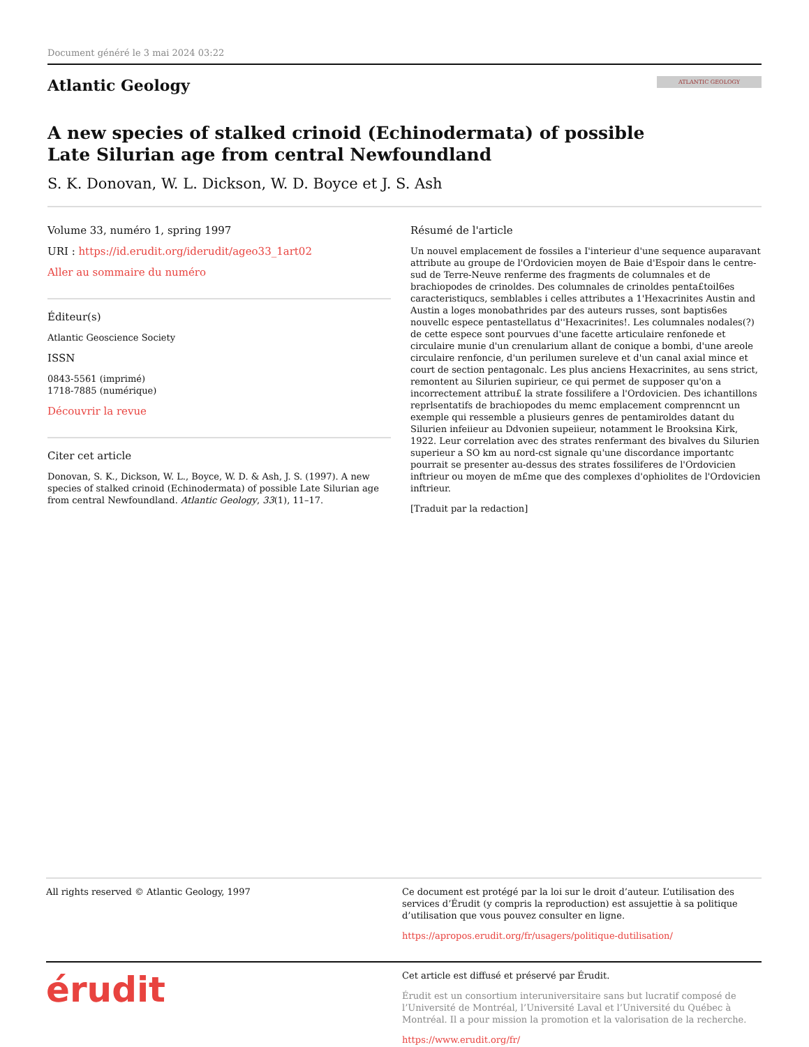Document généré le 3 mai 2024 03:22
Atlantic Geology
ATLANTIC GEOLOGY
A new species of stalked crinoid (Echinodermata) of possible
Late Silurian age from central Newfoundland
S. K. Donovan, W. L. Dickson, W. D. Boyce et J. S. Ash
Volume 33, numéro 1, spring 1997
URI : https://id.erudit.org/iderudit/ageo33_1art02
Aller au sommaire du numéro
Éditeur(s)
Atlantic Geoscience Society
ISSN
0843-5561 (imprimé)
1718-7885 (numérique)
Découvrir la revue
Citer cet article
Donovan, S. K., Dickson, W. L., Boyce, W. D. & Ash, J. S. (1997). A new species of stalked crinoid (Echinodermata) of possible Late Silurian age from central Newfoundland. Atlantic Geology, 33(1), 11–17.
Résumé de l'article
Un nouvel emplacement de fossiles a I'interieur d'une sequence auparavant attribute au groupe de l'Ordovicien moyen de Baie d'Espoir dans le centre-sud de Terre-Neuve renferme des fragments de columnales et de brachiopodes de crinoldes. Des columnales de crinoldes penta£toil6es caracteristiqucs, semblables i celles attributes a 1'Hexacrinites Austin and Austin a loges monobathrides par des auteurs russes, sont baptis6es nouvellc espece pentastellatus d''Hexacrinites!. Les columnales nodales(?) de cette espece sont pourvues d'une facette articulaire renfonede et circulaire munie d'un crenularium allant de conique a bombi, d'une areole circulaire renfoncie, d'un perilumen sureleve et d'un canal axial mince et court de section pentagonalc. Les plus anciens Hexacrinites, au sens strict, remontent au Silurien supirieur, ce qui permet de supposer qu'on a incorrectement attribu£ la strate fossilifere a l'Ordovicien. Des ichantillons reprlsentatifs de brachiopodes du memc emplacement comprenncnt un exemple qui ressemble a plusieurs genres de pentamiroldes datant du Silurien infeiieur au Ddvonien supeiieur, notamment le Brooksina Kirk, 1922. Leur correlation avec des strates renfermant des bivalves du Silurien superieur a SO km au nord-cst signale qu'une discordance importantc pourrait se presenter au-dessus des strates fossiliferes de l'Ordovicien inftrieur ou moyen de m£me que des complexes d'ophiolites de l'Ordovicien inftrieur.
[Traduit par la redaction]
All rights reserved © Atlantic Geology, 1997 Ce document est protégé par la loi sur le droit d’auteur. L’utilisation des services d’Érudit (y compris la reproduction) est assujettie à sa politique d’utilisation que vous pouvez consulter en ligne.
https://apropos.erudit.org/fr/usagers/politique-dutilisation/
érudit
Cet article est diffusé et préservé par Érudit.
Érudit est un consortium interuniversitaire sans but lucratif composé de l’Université de Montréal, l’Université Laval et l’Université du Québec à Montréal. Il a pour mission la promotion et la valorisation de la recherche.
https://www.erudit.org/fr/